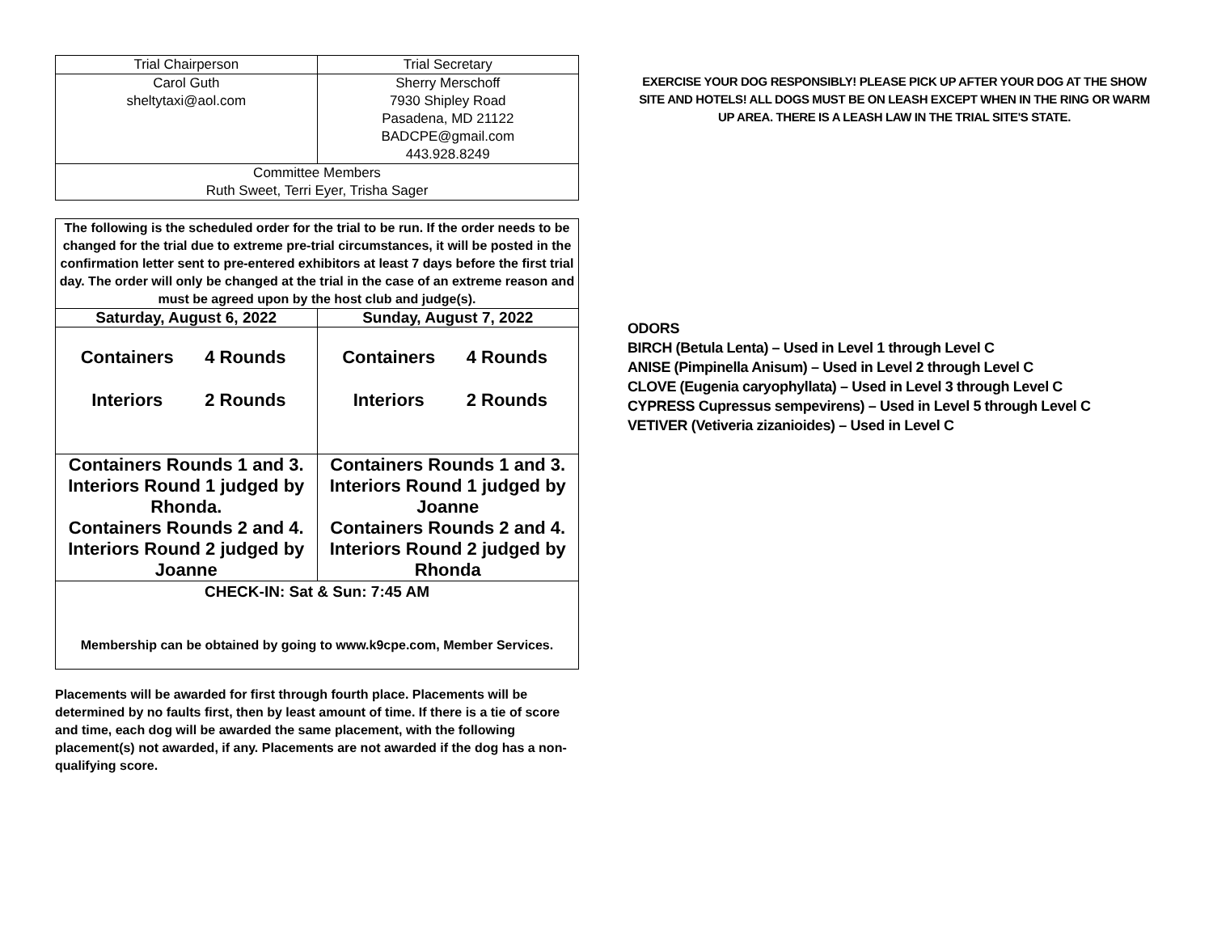| Trial Chairperson | Trial Secretary |
| Carol Guth sheltytaxi@aol.com | Sherry Merschoff 7930 Shipley Road Pasadena, MD 21122 BADCPE@gmail.com 443.928.8249 |
| Committee Members Ruth Sweet, Terri Eyer, Trisha Sager | |
| The following is the scheduled order for the trial to be run. If the order needs to be changed for the trial due to extreme pre-trial circumstances, it will be posted in the confirmation letter sent to pre-entered exhibitors at least 7 days before the first trial day. The order will only be changed at the trial in the case of an extreme reason and must be agreed upon by the host club and judge(s). | |
| Saturday, August 6, 2022 | Sunday, August 7, 2022 |
| Containers 4 Rounds Interiors 2 Rounds | Containers 4 Rounds Interiors 2 Rounds |
| Containers Rounds 1 and 3. Interiors Round 1 judged by Rhonda. Containers Rounds 2 and 4. Interiors Round 2 judged by Joanne | Containers Rounds 1 and 3. Interiors Round 1 judged by Joanne Containers Rounds 2 and 4. Interiors Round 2 judged by Rhonda |
| CHECK-IN: Sat & Sun: 7:45 AM Membership can be obtained by going to www.k9cpe.com, Member Services. | |
Placements will be awarded for first through fourth place. Placements will be determined by no faults first, then by least amount of time. If there is a tie of score and time, each dog will be awarded the same placement, with the following placement(s) not awarded, if any. Placements are not awarded if the dog has a non-qualifying score.
EXERCISE YOUR DOG RESPONSIBLY! PLEASE PICK UP AFTER YOUR DOG AT THE SHOW SITE AND HOTELS! ALL DOGS MUST BE ON LEASH EXCEPT WHEN IN THE RING OR WARM UP AREA. THERE IS A LEASH LAW IN THE TRIAL SITE'S STATE.
ODORS
BIRCH (Betula Lenta) – Used in Level 1 through Level C
ANISE (Pimpinella Anisum) – Used in Level 2 through Level C
CLOVE (Eugenia caryophyllata) – Used in Level 3 through Level C
CYPRESS Cupressus sempevirens) – Used in Level 5 through Level C
VETIVER (Vetiveria zizanioides) – Used in Level C